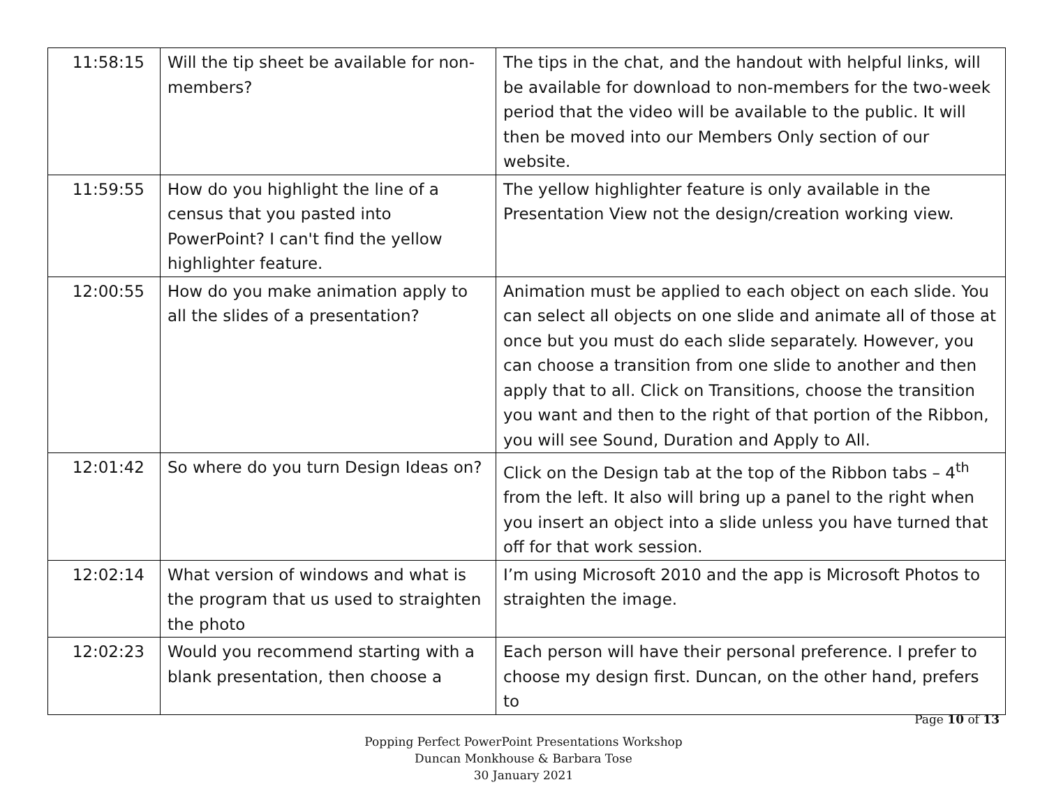| 11:58:15 | Will the tip sheet be available for non-members? | The tips in the chat, and the handout with helpful links, will be available for download to non-members for the two-week period that the video will be available to the public. It will then be moved into our Members Only section of our website. |
| 11:59:55 | How do you highlight the line of a census that you pasted into PowerPoint? I can't find the yellow highlighter feature. | The yellow highlighter feature is only available in the Presentation View not the design/creation working view. |
| 12:00:55 | How do you make animation apply to all the slides of a presentation? | Animation must be applied to each object on each slide. You can select all objects on one slide and animate all of those at once but you must do each slide separately. However, you can choose a transition from one slide to another and then apply that to all. Click on Transitions, choose the transition you want and then to the right of that portion of the Ribbon, you will see Sound, Duration and Apply to All. |
| 12:01:42 | So where do you turn Design Ideas on? | Click on the Design tab at the top of the Ribbon tabs – 4<sup>th</sup> from the left. It also will bring up a panel to the right when you insert an object into a slide unless you have turned that off for that work session. |
| 12:02:14 | What version of windows and what is the program that us used to straighten the photo | I’m using Microsoft 2010 and the app is Microsoft Photos to straighten the image. |
| 12:02:23 | Would you recommend starting with a blank presentation, then choose a | Each person will have their personal preference. I prefer to choose my design first. Duncan, on the other hand, prefers to |
Page 10 of 13
Popping Perfect PowerPoint Presentations Workshop
Duncan Monkhouse & Barbara Tose
30 January 2021